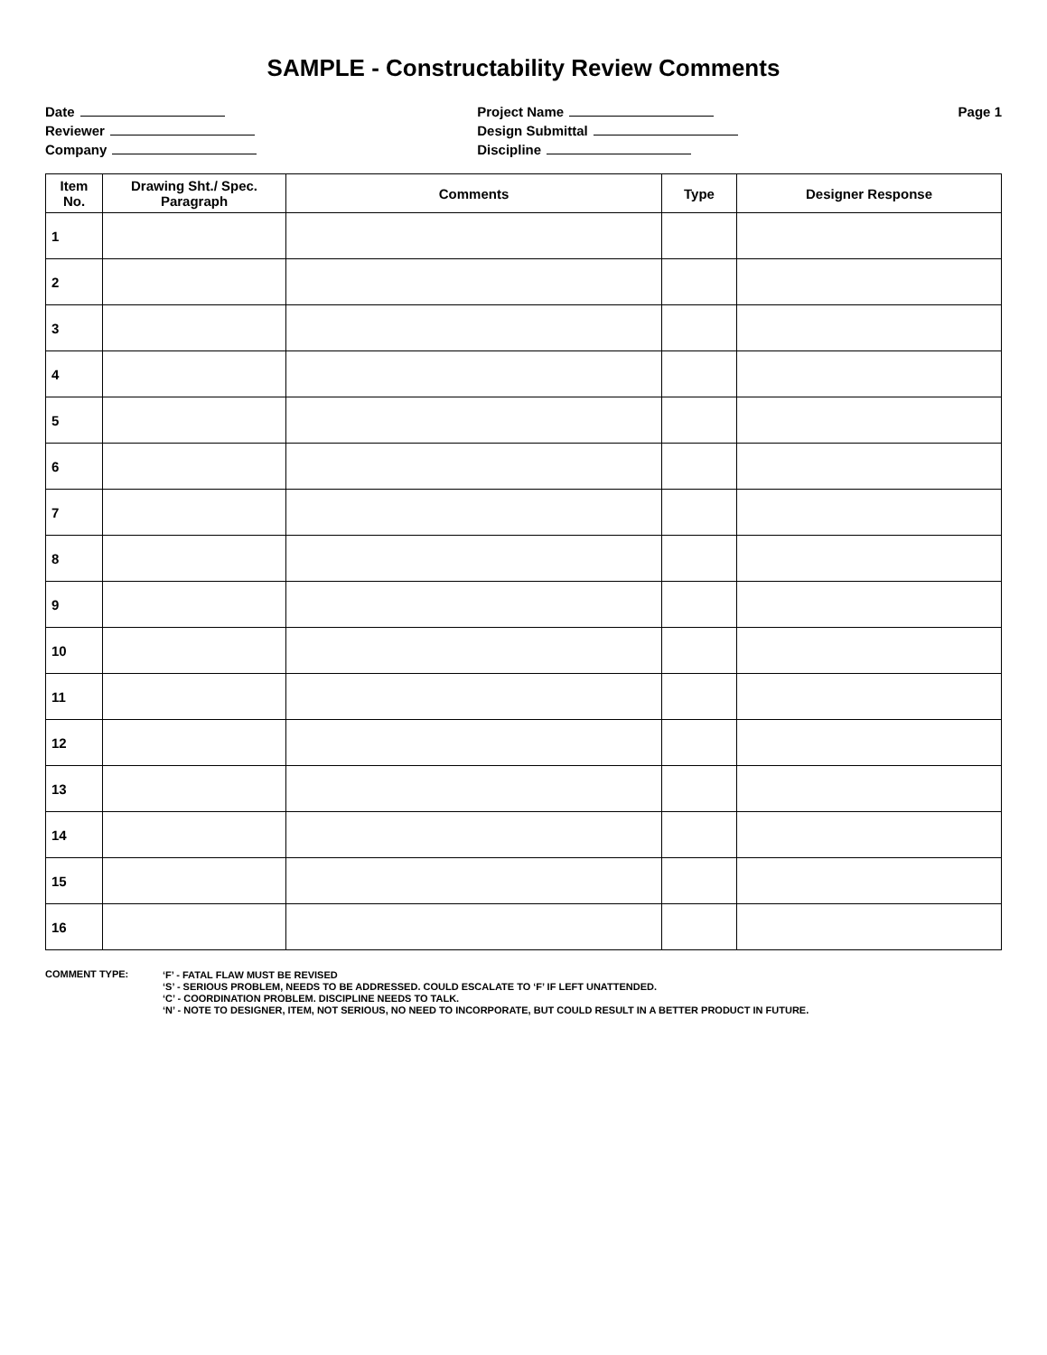SAMPLE - Constructability Review Comments
Date
Reviewer
Company
Project Name
Design Submittal
Discipline
Page 1
| Item No. | Drawing Sht./ Spec. Paragraph | Comments | Type | Designer Response |
| --- | --- | --- | --- | --- |
| 1 | | | | |
| 2 | | | | |
| 3 | | | | |
| 4 | | | | |
| 5 | | | | |
| 6 | | | | |
| 7 | | | | |
| 8 | | | | |
| 9 | | | | |
| 10 | | | | |
| 11 | | | | |
| 12 | | | | |
| 13 | | | | |
| 14 | | | | |
| 15 | | | | |
| 16 | | | | |
COMMENT TYPE: ‘F’ - FATAL FLAW MUST BE REVISED
‘S’ - SERIOUS PROBLEM, NEEDS TO BE ADDRESSED. COULD ESCALATE TO ‘F’ IF LEFT UNATTENDED.
‘C’ - COORDINATION PROBLEM. DISCIPLINE NEEDS TO TALK.
‘N’ - NOTE TO DESIGNER, ITEM, NOT SERIOUS, NO NEED TO INCORPORATE, BUT COULD RESULT IN A BETTER PRODUCT IN FUTURE.